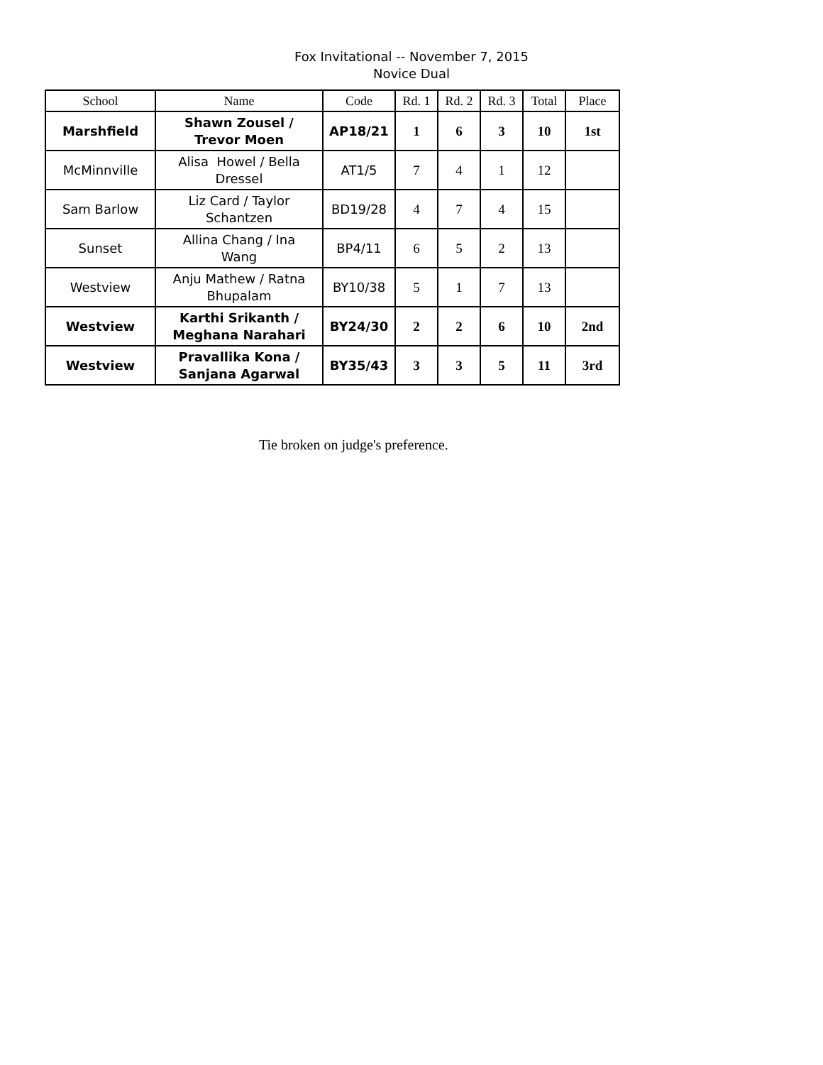Fox Invitational -- November 7, 2015
Novice Dual
| School | Name | Code | Rd. 1 | Rd. 2 | Rd. 3 | Total | Place |
| --- | --- | --- | --- | --- | --- | --- | --- |
| Marshfield | Shawn Zousel / Trevor Moen | AP18/21 | 1 | 6 | 3 | 10 | 1st |
| McMinnville | Alisa Howel / Bella Dressel | AT1/5 | 7 | 4 | 1 | 12 | |
| Sam Barlow | Liz Card / Taylor Schantzen | BD19/28 | 4 | 7 | 4 | 15 | |
| Sunset | Allina Chang / Ina Wang | BP4/11 | 6 | 5 | 2 | 13 | |
| Westview | Anju Mathew / Ratna Bhupalam | BY10/38 | 5 | 1 | 7 | 13 | |
| Westview | Karthi Srikanth / Meghana Narahari | BY24/30 | 2 | 2 | 6 | 10 | 2nd |
| Westview | Pravallika Kona / Sanjana Agarwal | BY35/43 | 3 | 3 | 5 | 11 | 3rd |
Tie broken on judge's preference.